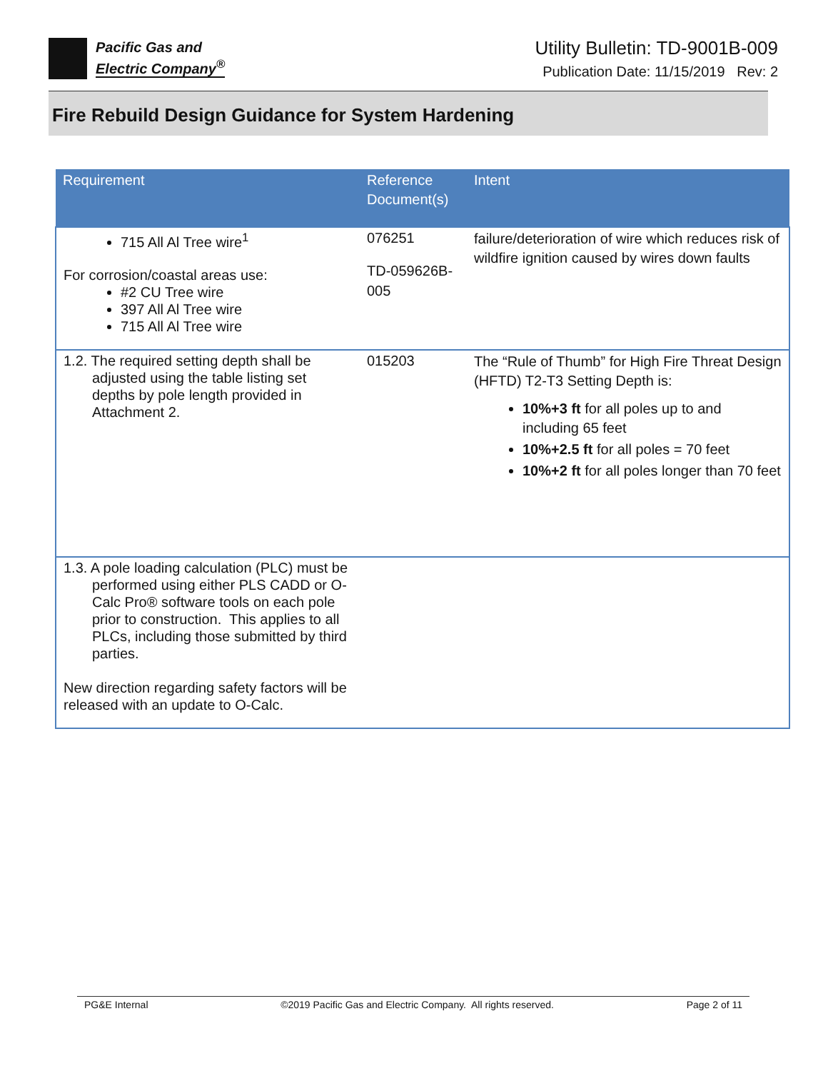Pacific Gas and
Electric Company<sup>®</sup>
Utility Bulletin: TD-9001B-009
Publication Date: 11/15/2019 Rev: 2
Fire Rebuild Design Guidance for System Hardening
| Requirement | Reference Document(s) | Intent |
| --- | --- | --- |
| 715 All Al Tree wire<sup>1</sup> For corrosion/coastal areas use: #2 CU Tree wire 397 All Al Tree wire 715 All Al Tree wire | 076251 TD-059626B-005 | failure/deterioration of wire which reduces risk of wildfire ignition caused by wires down faults |
| 1.2. The required setting depth shall be adjusted using the table listing set depths by pole length provided in Attachment 2. | 015203 | The “Rule of Thumb” for High Fire Threat Design (HFTD) T2-T3 Setting Depth is: 10%+3 ft for all poles up to and including 65 feet 10%+2.5 ft for all poles = 70 feet 10%+2 ft for all poles longer than 70 feet |
| 1.3. A pole loading calculation (PLC) must be performed using either PLS CADD or O-Calc Pro® software tools on each pole prior to construction. This applies to all PLCs, including those submitted by third parties. New direction regarding safety factors will be released with an update to O-Calc. | | |
PG&E Internal ©2019 Pacific Gas and Electric Company. All rights reserved. Page 2 of 11